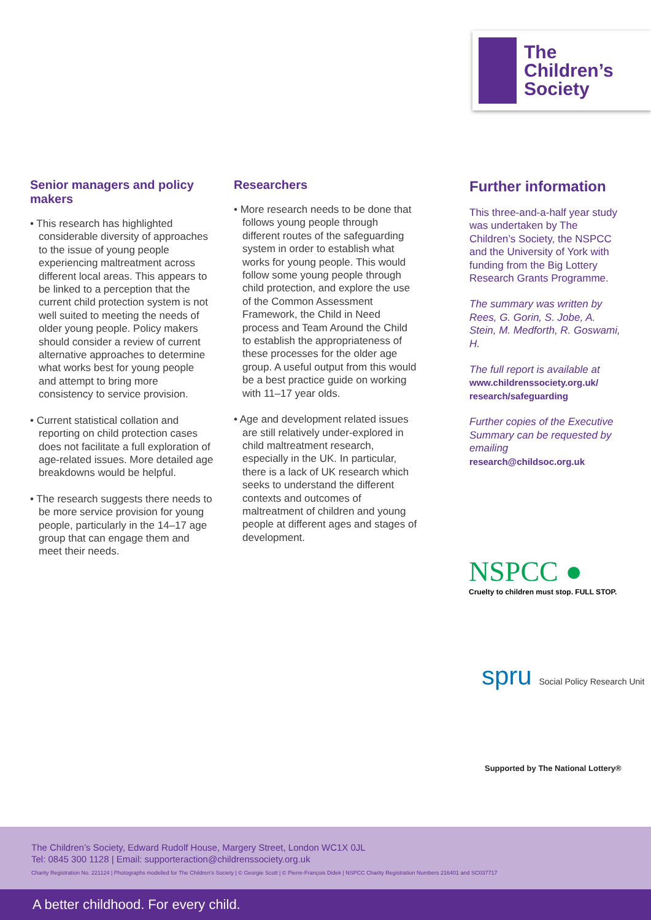The
Children’s
Society
Senior managers and policy makers
• This research has highlighted considerable diversity of approaches to the issue of young people experiencing maltreatment across different local areas. This appears to be linked to a perception that the current child protection system is not well suited to meeting the needs of older young people. Policy makers should consider a review of current alternative approaches to determine what works best for young people and attempt to bring more consistency to service provision.
• Current statistical collation and reporting on child protection cases does not facilitate a full exploration of age-related issues. More detailed age breakdowns would be helpful.
• The research suggests there needs to be more service provision for young people, particularly in the 14–17 age group that can engage them and meet their needs.
Researchers
• More research needs to be done that follows young people through different routes of the safeguarding system in order to establish what works for young people. This would follow some young people through child protection, and explore the use of the Common Assessment Framework, the Child in Need process and Team Around the Child to establish the appropriateness of these processes for the older age group. A useful output from this would be a best practice guide on working with 11–17 year olds.
• Age and development related issues are still relatively under-explored in child maltreatment research, especially in the UK. In particular, there is a lack of UK research which seeks to understand the different contexts and outcomes of maltreatment of children and young people at different ages and stages of development.
Further information
This three-and-a-half year study was undertaken by The Children’s Society, the NSPCC and the University of York with funding from the Big Lottery Research Grants Programme.
The summary was written by Rees, G. Gorin, S. Jobe, A. Stein, M. Medforth, R. Goswami, H.
The full report is available at www.childrenssociety.org.uk/ research/safeguarding
Further copies of the Executive Summary can be requested by emailing research@childsoc.org.uk
NSPCC ●
Cruelty to children must stop. FULL STOP.
spru Social Policy Research Unit
Supported by The National Lottery®
The Children’s Society, Edward Rudolf House, Margery Street, London WC1X 0JL
Tel: 0845 300 1128 | Email: supporteraction@childrenssociety.org.uk
Charity Registration No. 221124 | Photographs modelled for The Children’s Society | © Georgie Scott | © Pierre-François Didek | NSPCC Charity Registration Numbers 216401 and SC037717
A better childhood. For every child.